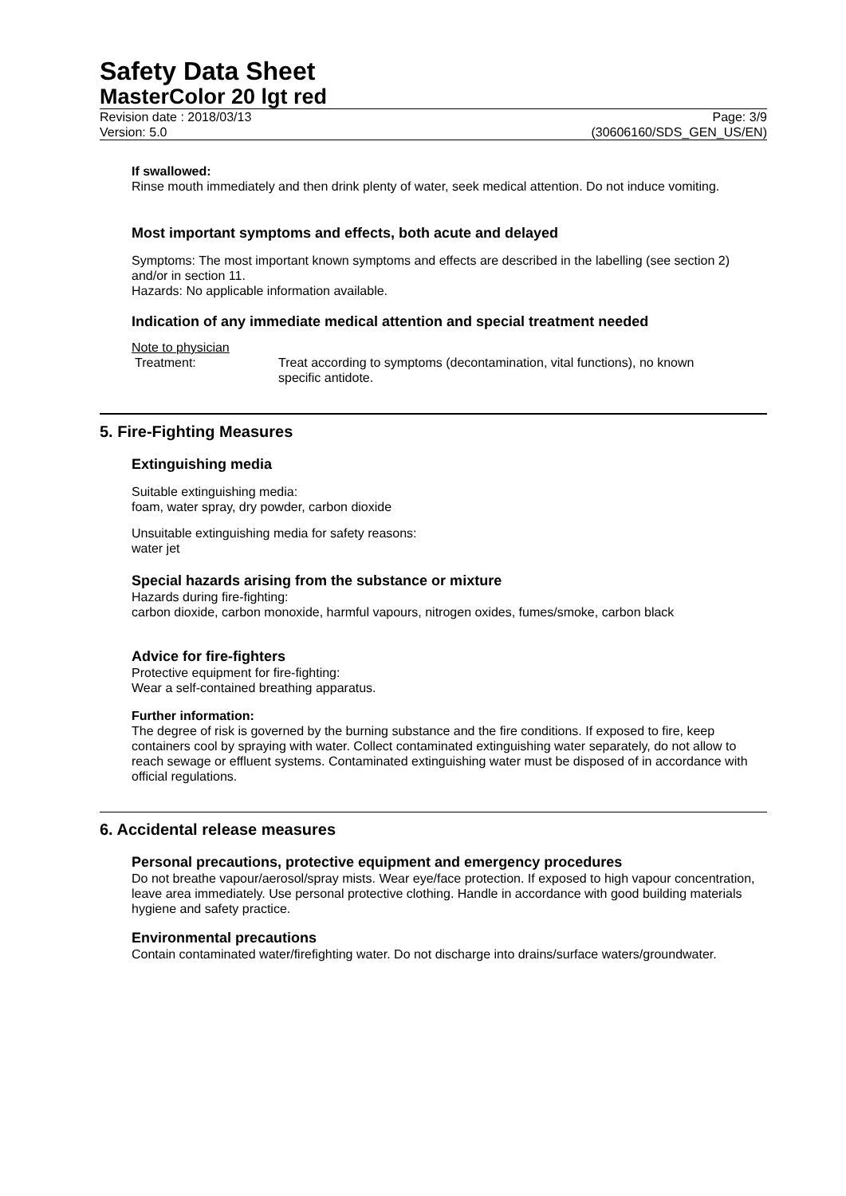Safety Data Sheet
MasterColor 20 lgt red
Revision date : 2018/03/13
Version: 5.0 Page: 3/9
(30606160/SDS_GEN_US/EN)
If swallowed:
Rinse mouth immediately and then drink plenty of water, seek medical attention. Do not induce vomiting.
Most important symptoms and effects, both acute and delayed
Symptoms: The most important known symptoms and effects are described in the labelling (see section 2) and/or in section 11.
Hazards: No applicable information available.
Indication of any immediate medical attention and special treatment needed
Note to physician
Treatment: Treat according to symptoms (decontamination, vital functions), no known specific antidote.
5. Fire-Fighting Measures
Extinguishing media
Suitable extinguishing media:
foam, water spray, dry powder, carbon dioxide
Unsuitable extinguishing media for safety reasons:
water jet
Special hazards arising from the substance or mixture
Hazards during fire-fighting:
carbon dioxide, carbon monoxide, harmful vapours, nitrogen oxides, fumes/smoke, carbon black
Advice for fire-fighters
Protective equipment for fire-fighting:
Wear a self-contained breathing apparatus.
Further information:
The degree of risk is governed by the burning substance and the fire conditions. If exposed to fire, keep containers cool by spraying with water. Collect contaminated extinguishing water separately, do not allow to reach sewage or effluent systems. Contaminated extinguishing water must be disposed of in accordance with official regulations.
6. Accidental release measures
Personal precautions, protective equipment and emergency procedures
Do not breathe vapour/aerosol/spray mists. Wear eye/face protection. If exposed to high vapour concentration, leave area immediately. Use personal protective clothing. Handle in accordance with good building materials hygiene and safety practice.
Environmental precautions
Contain contaminated water/firefighting water. Do not discharge into drains/surface waters/groundwater.